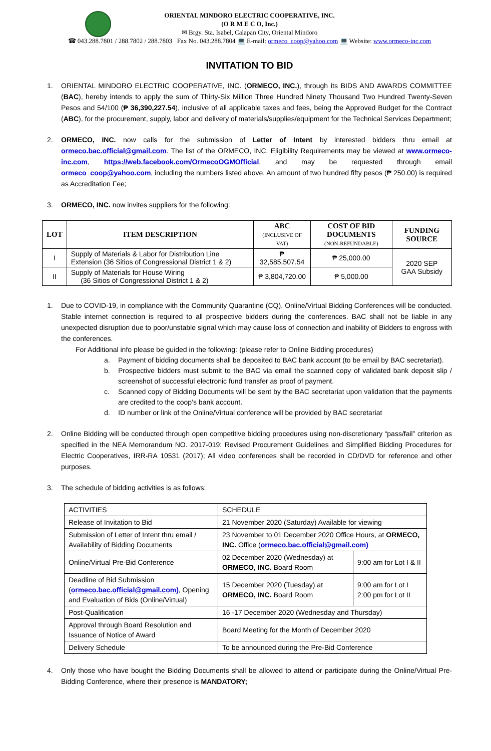ORIENTAL MINDORO ELECTRIC COOPERATIVE, INC.
(O R M E C O, Inc.)
✉ Brgy. Sta. Isabel, Calapan City, Oriental Mindoro
☎ 043.288.7801 / 288.7802 / 288.7803 Fax No. 043.288.7804 💻 E-mail: ormeco_coop@yahoo.com 💻 Website: www.ormeco-inc.com
INVITATION TO BID
1. ORIENTAL MINDORO ELECTRIC COOPERATIVE, INC. (ORMECO, INC.), through its BIDS AND AWARDS COMMITTEE (BAC), hereby intends to apply the sum of Thirty-Six Million Three Hundred Ninety Thousand Two Hundred Twenty-Seven Pesos and 54/100 (₱ 36,390,227.54), inclusive of all applicable taxes and fees, being the Approved Budget for the Contract (ABC), for the procurement, supply, labor and delivery of materials/supplies/equipment for the Technical Services Department;
2. ORMECO, INC. now calls for the submission of Letter of Intent by interested bidders thru email at ormeco.bac.official@gmail.com. The list of the ORMECO, INC. Eligibility Requirements may be viewed at www.ormeco-inc.com, https://web.facebook.com/OrmecoOGMOfficial, and may be requested through email ormeco_coop@yahoo.com, including the numbers listed above. An amount of two hundred fifty pesos (₱ 250.00) is required as Accreditation Fee;
3. ORMECO, INC. now invites suppliers for the following:
| LOT | ITEM DESCRIPTION | ABC (INCLUSIVE OF VAT) | COST OF BID DOCUMENTS (NON-REFUNDABLE) | FUNDING SOURCE |
| --- | --- | --- | --- | --- |
| I | Supply of Materials & Labor for Distribution Line Extension (36 Sitios of Congressional District 1 & 2) | ₱ 32,585,507.54 | ₱ 25,000.00 | 2020 SEP GAA Subsidy |
| II | Supply of Materials for House Wiring (36 Sitios of Congressional District 1 & 2) | ₱ 3,804,720.00 | ₱ 5,000.00 | |
1. Due to COVID-19, in compliance with the Community Quarantine (CQ), Online/Virtual Bidding Conferences will be conducted. Stable internet connection is required to all prospective bidders during the conferences. BAC shall not be liable in any unexpected disruption due to poor/unstable signal which may cause loss of connection and inability of Bidders to engross with the conferences.
For Additional info please be guided in the following: (please refer to Online Bidding procedures)
a. Payment of bidding documents shall be deposited to BAC bank account (to be email by BAC secretariat).
b. Prospective bidders must submit to the BAC via email the scanned copy of validated bank deposit slip / screenshot of successful electronic fund transfer as proof of payment.
c. Scanned copy of Bidding Documents will be sent by the BAC secretariat upon validation that the payments are credited to the coop’s bank account.
d. ID number or link of the Online/Virtual conference will be provided by BAC secretariat
2. Online Bidding will be conducted through open competitive bidding procedures using non-discretionary “pass/fail” criterion as specified in the NEA Memorandum NO. 2017-019: Revised Procurement Guidelines and Simplified Bidding Procedures for Electric Cooperatives, IRR-RA 10531 (2017); All video conferences shall be recorded in CD/DVD for reference and other purposes.
3. The schedule of bidding activities is as follows:
| ACTIVITIES | SCHEDULE | |
| Release of Invitation to Bid | 21 November 2020 (Saturday) Available for viewing | |
| Submission of Letter of Intent thru email / Availability of Bidding Documents | 23 November to 01 December 2020 Office Hours, at ORMECO, INC. Office ( ormeco.bac.official@gmail.com) | |
| Online/Virtual Pre-Bid Conference | 02 December 2020 (Wednesday) at ORMECO, INC. Board Room | 9:00 am for Lot I & II |
| Deadline of Bid Submission ( ormeco.bac.official@gmail.com) , Opening and Evaluation of Bids (Online/Virtual) | 15 December 2020 (Tuesday) at ORMECO, INC. Board Room | 9:00 am for Lot I 2:00 pm for Lot II |
| Post-Qualification | 16 -17 December 2020 (Wednesday and Thursday) | |
| Approval through Board Resolution and Issuance of Notice of Award | Board Meeting for the Month of December 2020 | |
| Delivery Schedule | To be announced during the Pre-Bid Conference | |
4. Only those who have bought the Bidding Documents shall be allowed to attend or participate during the Online/Virtual Pre-Bidding Conference, where their presence is MANDATORY;